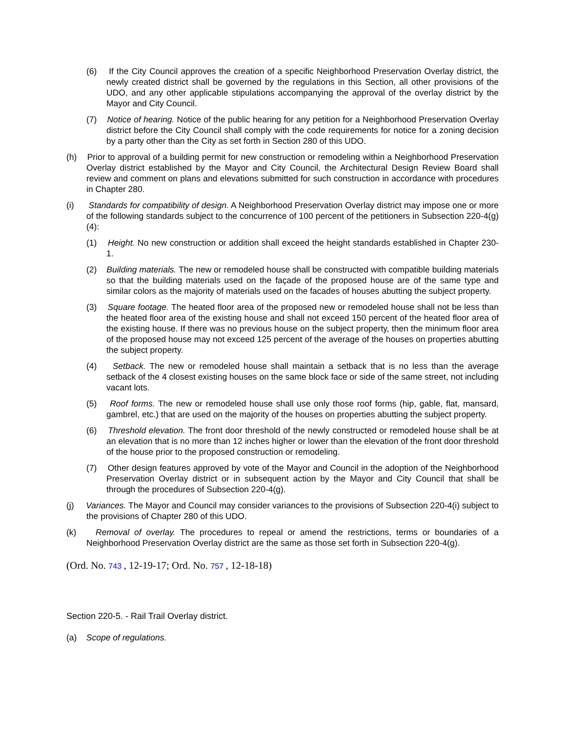(6) If the City Council approves the creation of a specific Neighborhood Preservation Overlay district, the newly created district shall be governed by the regulations in this Section, all other provisions of the UDO, and any other applicable stipulations accompanying the approval of the overlay district by the Mayor and City Council.
(7) Notice of hearing. Notice of the public hearing for any petition for a Neighborhood Preservation Overlay district before the City Council shall comply with the code requirements for notice for a zoning decision by a party other than the City as set forth in Section 280 of this UDO.
(h) Prior to approval of a building permit for new construction or remodeling within a Neighborhood Preservation Overlay district established by the Mayor and City Council, the Architectural Design Review Board shall review and comment on plans and elevations submitted for such construction in accordance with procedures in Chapter 280.
(i) Standards for compatibility of design. A Neighborhood Preservation Overlay district may impose one or more of the following standards subject to the concurrence of 100 percent of the petitioners in Subsection 220-4(g)(4):
(1) Height. No new construction or addition shall exceed the height standards established in Chapter 230-1.
(2) Building materials. The new or remodeled house shall be constructed with compatible building materials so that the building materials used on the façade of the proposed house are of the same type and similar colors as the majority of materials used on the facades of houses abutting the subject property.
(3) Square footage. The heated floor area of the proposed new or remodeled house shall not be less than the heated floor area of the existing house and shall not exceed 150 percent of the heated floor area of the existing house. If there was no previous house on the subject property, then the minimum floor area of the proposed house may not exceed 125 percent of the average of the houses on properties abutting the subject property.
(4) Setback. The new or remodeled house shall maintain a setback that is no less than the average setback of the 4 closest existing houses on the same block face or side of the same street, not including vacant lots.
(5) Roof forms. The new or remodeled house shall use only those roof forms (hip, gable, flat, mansard, gambrel, etc.) that are used on the majority of the houses on properties abutting the subject property.
(6) Threshold elevation. The front door threshold of the newly constructed or remodeled house shall be at an elevation that is no more than 12 inches higher or lower than the elevation of the front door threshold of the house prior to the proposed construction or remodeling.
(7) Other design features approved by vote of the Mayor and Council in the adoption of the Neighborhood Preservation Overlay district or in subsequent action by the Mayor and City Council that shall be through the procedures of Subsection 220-4(g).
(j) Variances. The Mayor and Council may consider variances to the provisions of Subsection 220-4(i) subject to the provisions of Chapter 280 of this UDO.
(k) Removal of overlay. The procedures to repeal or amend the restrictions, terms or boundaries of a Neighborhood Preservation Overlay district are the same as those set forth in Subsection 220-4(g).
(Ord. No. 743 , 12-19-17; Ord. No. 757 , 12-18-18)
Section 220-5. - Rail Trail Overlay district.
(a) Scope of regulations.